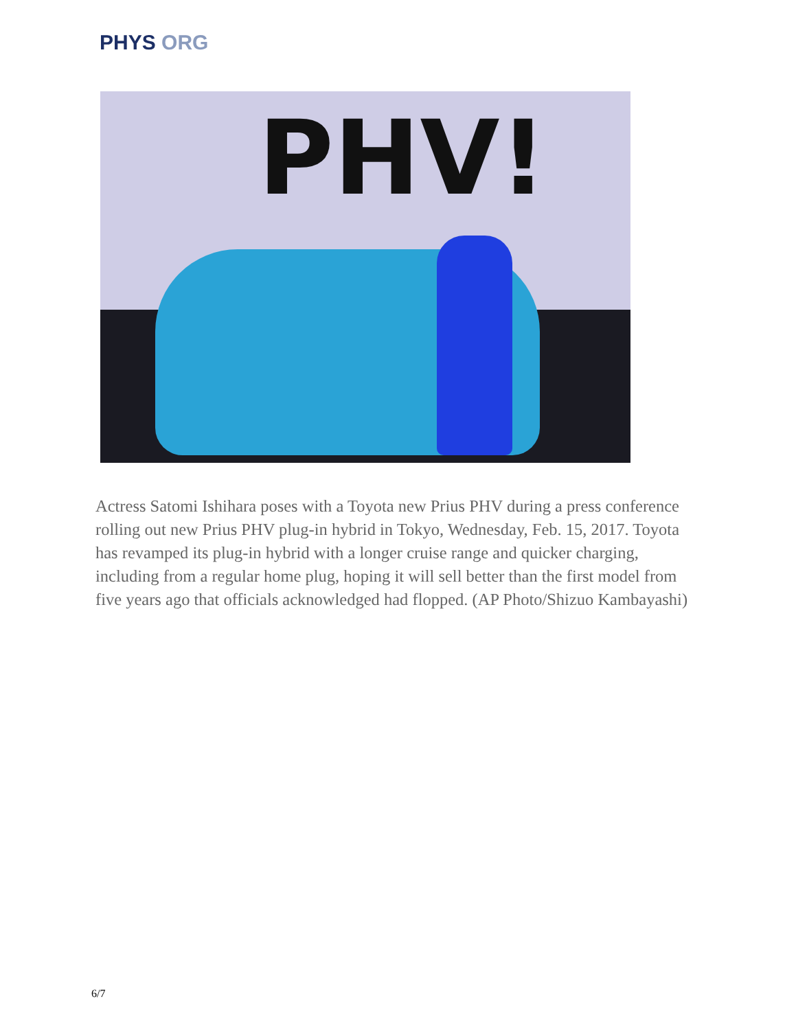PHYS ORG
PHV!
Actress Satomi Ishihara poses with a Toyota new Prius PHV during a press conference rolling out new Prius PHV plug-in hybrid in Tokyo, Wednesday, Feb. 15, 2017. Toyota has revamped its plug-in hybrid with a longer cruise range and quicker charging, including from a regular home plug, hoping it will sell better than the first model from five years ago that officials acknowledged had flopped. (AP Photo/Shizuo Kambayashi)
6/7